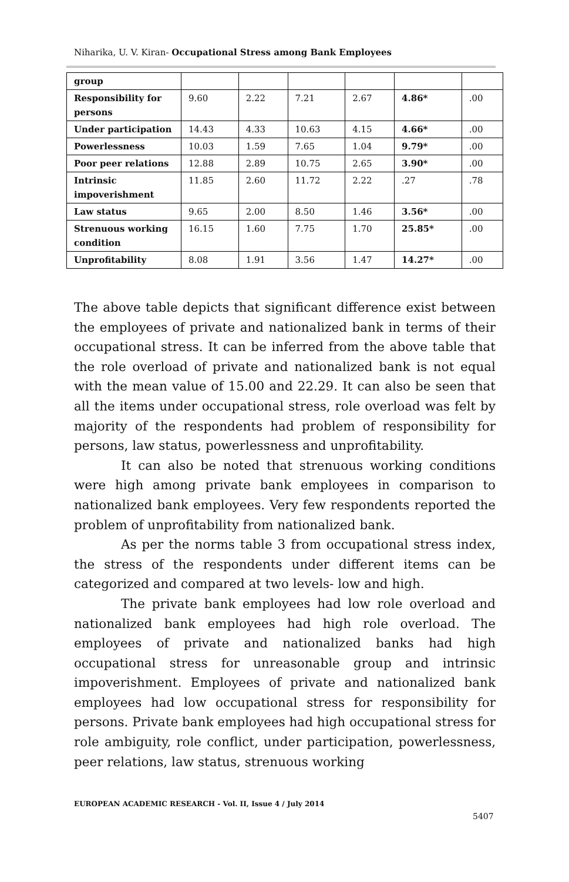Niharika, U. V. Kiran- Occupational Stress among Bank Employees
| group | | | | | | |
| Responsibility for persons | 9.60 | 2.22 | 7.21 | 2.67 | 4.86* | .00 |
| Under participation | 14.43 | 4.33 | 10.63 | 4.15 | 4.66* | .00 |
| Powerlessness | 10.03 | 1.59 | 7.65 | 1.04 | 9.79* | .00 |
| Poor peer relations | 12.88 | 2.89 | 10.75 | 2.65 | 3.90* | .00 |
| Intrinsic impoverishment | 11.85 | 2.60 | 11.72 | 2.22 | .27 | .78 |
| Law status | 9.65 | 2.00 | 8.50 | 1.46 | 3.56* | .00 |
| Strenuous working condition | 16.15 | 1.60 | 7.75 | 1.70 | 25.85* | .00 |
| Unprofitability | 8.08 | 1.91 | 3.56 | 1.47 | 14.27* | .00 |
The above table depicts that significant difference exist between the employees of private and nationalized bank in terms of their occupational stress. It can be inferred from the above table that the role overload of private and nationalized bank is not equal with the mean value of 15.00 and 22.29. It can also be seen that all the items under occupational stress, role overload was felt by majority of the respondents had problem of responsibility for persons, law status, powerlessness and unprofitability.
It can also be noted that strenuous working conditions were high among private bank employees in comparison to nationalized bank employees. Very few respondents reported the problem of unprofitability from nationalized bank.
As per the norms table 3 from occupational stress index, the stress of the respondents under different items can be categorized and compared at two levels- low and high.
The private bank employees had low role overload and nationalized bank employees had high role overload. The employees of private and nationalized banks had high occupational stress for unreasonable group and intrinsic impoverishment. Employees of private and nationalized bank employees had low occupational stress for responsibility for persons. Private bank employees had high occupational stress for role ambiguity, role conflict, under participation, powerlessness, peer relations, law status, strenuous working
EUROPEAN ACADEMIC RESEARCH - Vol. II, Issue 4 / July 2014
5407